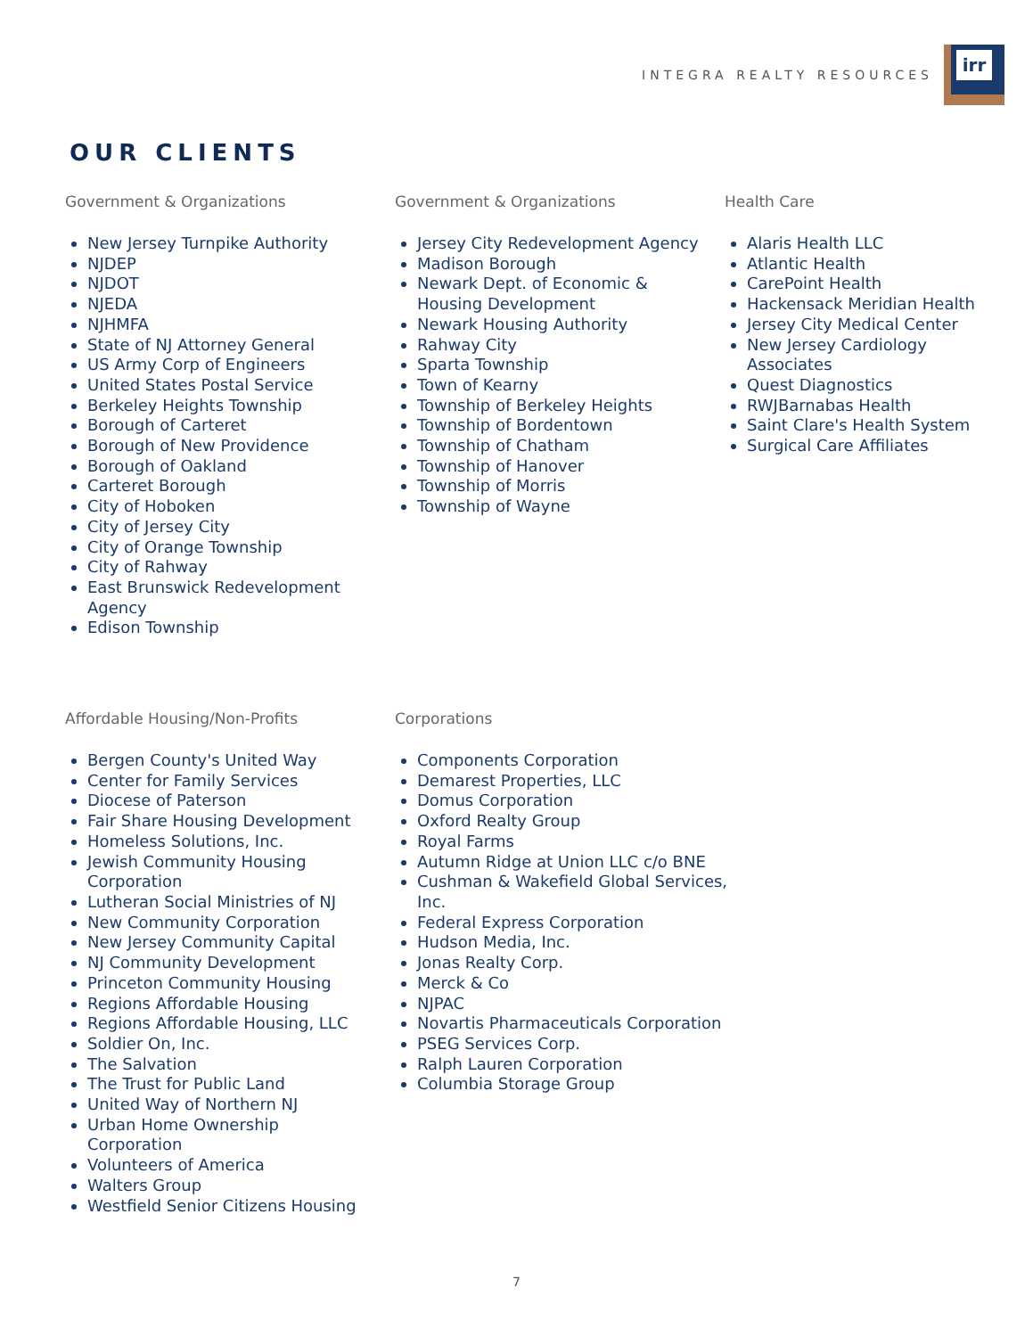INTEGRA REALTY RESOURCES
irr
OUR CLIENTS
Government & Organizations
New Jersey Turnpike Authority
NJDEP
NJDOT
NJEDA
NJHMFA
State of NJ Attorney General
US Army Corp of Engineers
United States Postal Service
Berkeley Heights Township
Borough of Carteret
Borough of New Providence
Borough of Oakland
Carteret Borough
City of Hoboken
City of Jersey City
City of Orange Township
City of Rahway
East Brunswick Redevelopment Agency
Edison Township
Government & Organizations
Jersey City Redevelopment Agency
Madison Borough
Newark Dept. of Economic & Housing Development
Newark Housing Authority
Rahway City
Sparta Township
Town of Kearny
Township of Berkeley Heights
Township of Bordentown
Township of Chatham
Township of Hanover
Township of Morris
Township of Wayne
Health Care
Alaris Health LLC
Atlantic Health
CarePoint Health
Hackensack Meridian Health
Jersey City Medical Center
New Jersey Cardiology Associates
Quest Diagnostics
RWJBarnabas Health
Saint Clare's Health System
Surgical Care Affiliates
Affordable Housing/Non-Profits
Bergen County's United Way
Center for Family Services
Diocese of Paterson
Fair Share Housing Development
Homeless Solutions, Inc.
Jewish Community Housing Corporation
Lutheran Social Ministries of NJ
New Community Corporation
New Jersey Community Capital
NJ Community Development
Princeton Community Housing
Regions Affordable Housing
Regions Affordable Housing, LLC
Soldier On, Inc.
The Salvation
The Trust for Public Land
United Way of Northern NJ
Urban Home Ownership Corporation
Volunteers of America
Walters Group
Westfield Senior Citizens Housing
Corporations
Components Corporation
Demarest Properties, LLC
Domus Corporation
Oxford Realty Group
Royal Farms
Autumn Ridge at Union LLC c/o BNE
Cushman & Wakefield Global Services, Inc.
Federal Express Corporation
Hudson Media, Inc.
Jonas Realty Corp.
Merck & Co
NJPAC
Novartis Pharmaceuticals Corporation
PSEG Services Corp.
Ralph Lauren Corporation
Columbia Storage Group
7